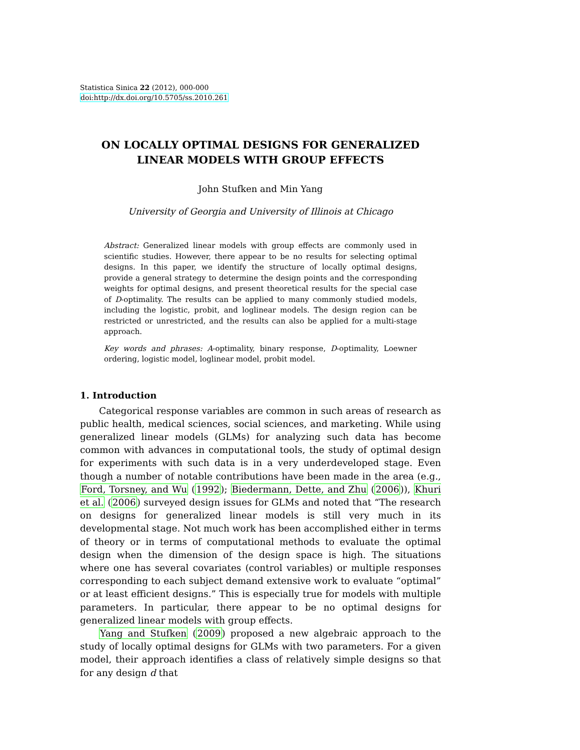Statistica Sinica 22 (2012), 000-000
doi:http://dx.doi.org/10.5705/ss.2010.261
ON LOCALLY OPTIMAL DESIGNS FOR GENERALIZED
LINEAR MODELS WITH GROUP EFFECTS
John Stufken and Min Yang
University of Georgia and University of Illinois at Chicago
Abstract: Generalized linear models with group effects are commonly used in scientific studies. However, there appear to be no results for selecting optimal designs. In this paper, we identify the structure of locally optimal designs, provide a general strategy to determine the design points and the corresponding weights for optimal designs, and present theoretical results for the special case of D-optimality. The results can be applied to many commonly studied models, including the logistic, probit, and loglinear models. The design region can be restricted or unrestricted, and the results can also be applied for a multi-stage approach.
Key words and phrases: A-optimality, binary response, D-optimality, Loewner ordering, logistic model, loglinear model, probit model.
1. Introduction
Categorical response variables are common in such areas of research as public health, medical sciences, social sciences, and marketing. While using generalized linear models (GLMs) for analyzing such data has become common with advances in computational tools, the study of optimal design for experiments with such data is in a very underdeveloped stage. Even though a number of notable contributions have been made in the area (e.g., Ford, Torsney, and Wu (1992); Biedermann, Dette, and Zhu (2006)), Khuri et al. (2006) surveyed design issues for GLMs and noted that “The research on designs for generalized linear models is still very much in its developmental stage. Not much work has been accomplished either in terms of theory or in terms of computational methods to evaluate the optimal design when the dimension of the design space is high. The situations where one has several covariates (control variables) or multiple responses corresponding to each subject demand extensive work to evaluate “optimal” or at least efficient designs.” This is especially true for models with multiple parameters. In particular, there appear to be no optimal designs for generalized linear models with group effects.
Yang and Stufken (2009) proposed a new algebraic approach to the study of locally optimal designs for GLMs with two parameters. For a given model, their approach identifies a class of relatively simple designs so that for any design d that